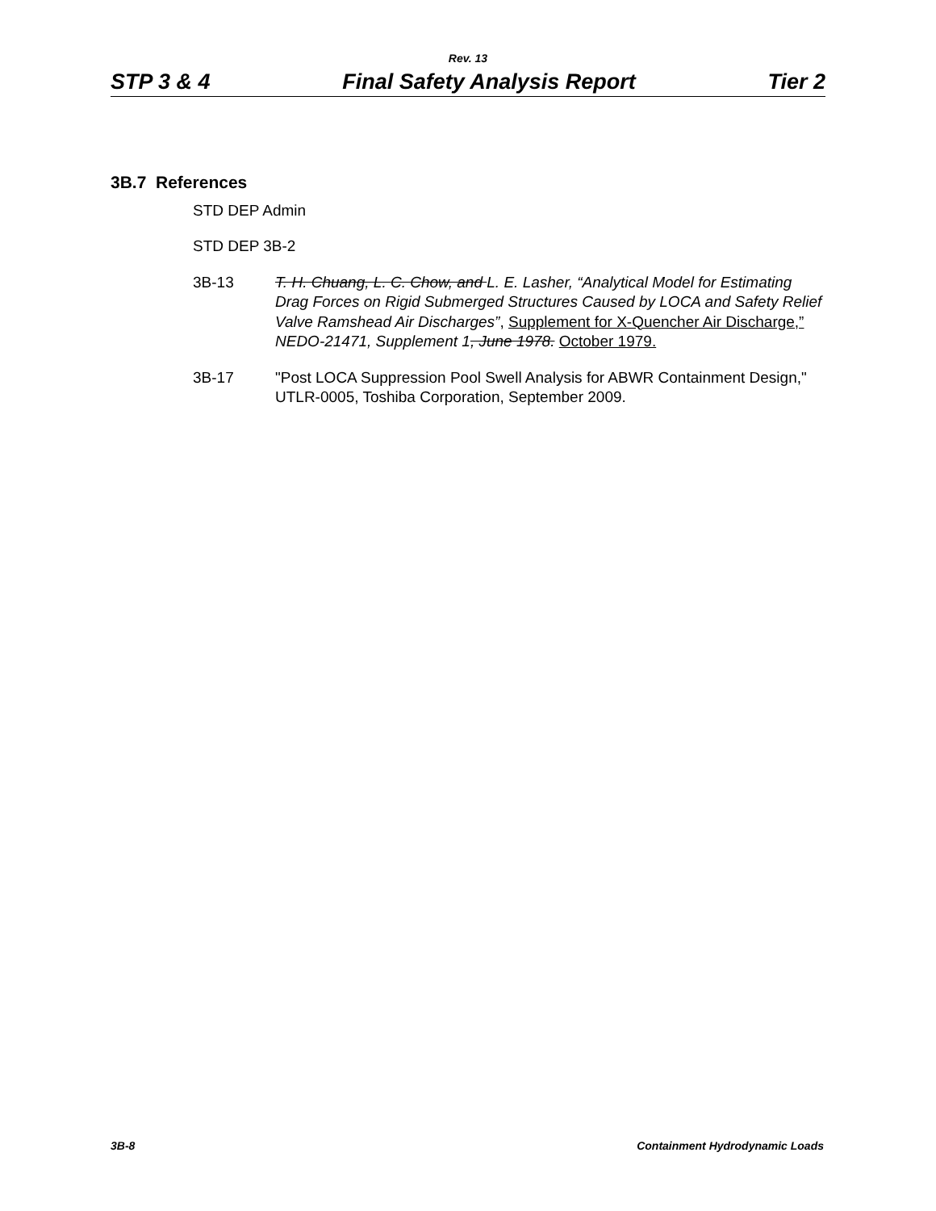Rev. 13
STP 3 & 4 Final Safety Analysis Report Tier 2
3B.7 References
STD DEP Admin
STD DEP 3B-2
3B-13 T. H. Chuang, L. C. Chow, and L. E. Lasher, “Analytical Model for Estimating Drag Forces on Rigid Submerged Structures Caused by LOCA and Safety Relief Valve Ramshead Air Discharges”, Supplement for X-Quencher Air Discharge,” NEDO-21471, Supplement 1, June 1978. October 1979.
3B-17 "Post LOCA Suppression Pool Swell Analysis for ABWR Containment Design," UTLR-0005, Toshiba Corporation, September 2009.
3B-8 Containment Hydrodynamic Loads